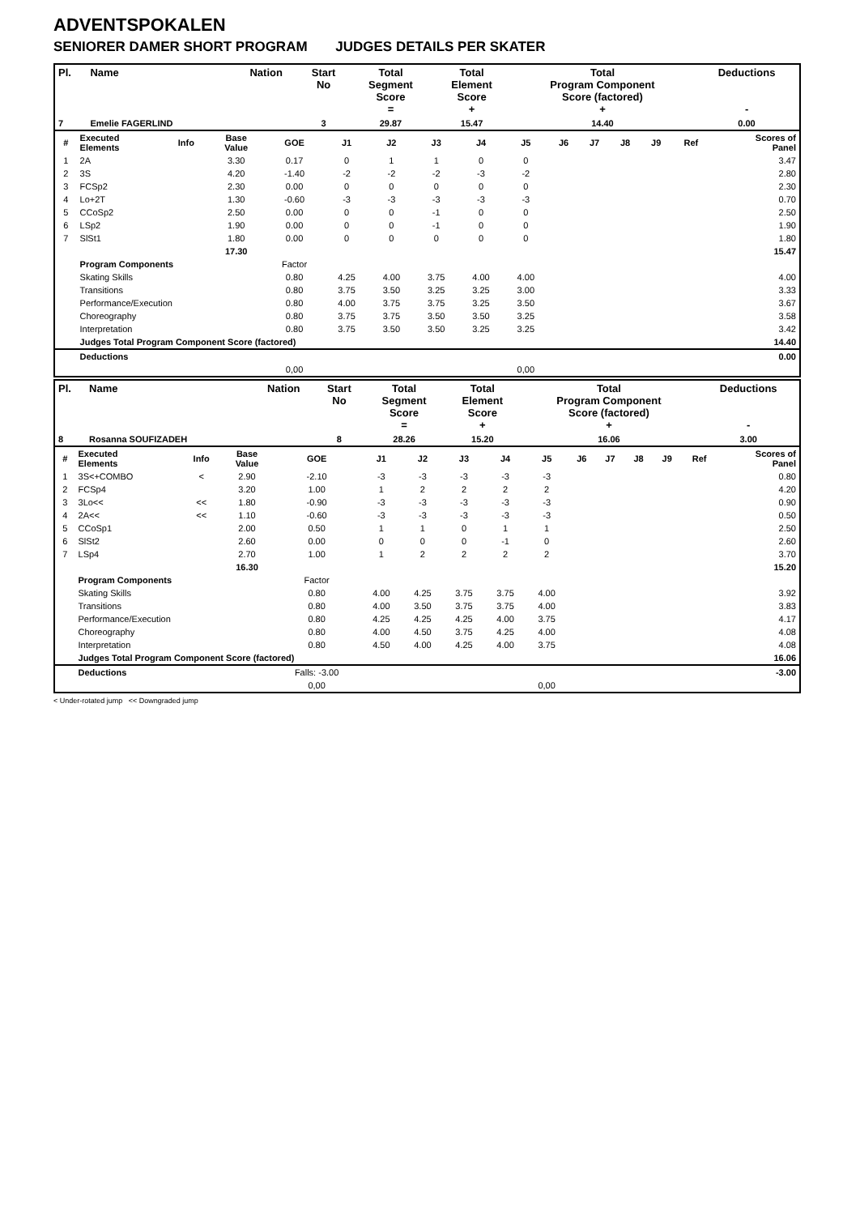ADVENTSPOKALEN
SENIORER DAMER SHORT PROGRAM JUDGES DETAILS PER SKATER
| Pl. | Name | Nation | Start No | Total Segment Score = | Total Element Score + | Total Program Component Score (factored) + | Deductions - |
| --- | --- | --- | --- | --- | --- | --- | --- |
| 7 | Emelie FAGERLIND | | 3 | 29.87 | 15.47 | 14.40 | 0.00 |
| # | Executed Elements | Info | Base Value | GOE | J1 | J2 | J3 | J4 | J5 | J6 | J7 | J8 | J9 | Ref | Scores of Panel |
| 1 | 2A | | 3.30 | 0.17 | 0 | 1 | 1 | 0 | 0 | | | | | | 3.47 |
| 2 | 3S | | 4.20 | -1.40 | -2 | -2 | -2 | -3 | -2 | | | | | | 2.80 |
| 3 | FCSp2 | | 2.30 | 0.00 | 0 | 0 | 0 | 0 | 0 | | | | | | 2.30 |
| 4 | Lo+2T | | 1.30 | -0.60 | -3 | -3 | -3 | -3 | -3 | | | | | | 0.70 |
| 5 | CCoSp2 | | 2.50 | 0.00 | 0 | 0 | -1 | 0 | 0 | | | | | | 2.50 |
| 6 | LSp2 | | 1.90 | 0.00 | 0 | 0 | -1 | 0 | 0 | | | | | | 1.90 |
| 7 | SlSt1 | | 1.80 | 0.00 | 0 | 0 | 0 | 0 | 0 | | | | | | 1.80 |
| | | | 17.30 | | | | | | | | | | | | 15.47 |
| | Program Components | | | Factor | | | | | | | | | | | |
| | Skating Skills | | | 0.80 | 4.25 | 4.00 | 3.75 | 4.00 | 4.00 | | | | | | 4.00 |
| | Transitions | | | 0.80 | 3.75 | 3.50 | 3.25 | 3.25 | 3.00 | | | | | | 3.33 |
| | Performance/Execution | | | 0.80 | 4.00 | 3.75 | 3.75 | 3.25 | 3.50 | | | | | | 3.67 |
| | Choreography | | | 0.80 | 3.75 | 3.75 | 3.50 | 3.50 | 3.25 | | | | | | 3.58 |
| | Interpretation | | | 0.80 | 3.75 | 3.50 | 3.50 | 3.25 | 3.25 | | | | | | 3.42 |
| | Judges Total Program Component Score (factored) | | | | | | | | | | | | | | 14.40 |
| | Deductions | | | | | | | | | | | | | | 0.00 |
| | | | | 0,00 | | | | | 0,00 | | | | | | |
| Pl. | Name | Nation | Start No | Total Segment Score = | Total Element Score + | Total Program Component Score (factored) + | Deductions - |
| --- | --- | --- | --- | --- | --- | --- | --- |
| 8 | Rosanna SOUFIZADEH | | 8 | 28.26 | 15.20 | 16.06 | 3.00 |
| # | Executed Elements | Info | Base Value | GOE | J1 | J2 | J3 | J4 | J5 | J6 | J7 | J8 | J9 | Ref | Scores of Panel |
| 1 | 3S<+COMBO | < | 2.90 | -2.10 | -3 | -3 | -3 | -3 | -3 | | | | | | 0.80 |
| 2 | FCSp4 | | 3.20 | 1.00 | 1 | 2 | 2 | 2 | 2 | | | | | | 4.20 |
| 3 | 3Lo<< | << | 1.80 | -0.90 | -3 | -3 | -3 | -3 | -3 | | | | | | 0.90 |
| 4 | 2A<< | << | 1.10 | -0.60 | -3 | -3 | -3 | -3 | -3 | | | | | | 0.50 |
| 5 | CCoSp1 | | 2.00 | 0.50 | 1 | 1 | 0 | 1 | 1 | | | | | | 2.50 |
| 6 | SlSt2 | | 2.60 | 0.00 | 0 | 0 | 0 | -1 | 0 | | | | | | 2.60 |
| 7 | LSp4 | | 2.70 | 1.00 | 1 | 2 | 2 | 2 | 2 | | | | | | 3.70 |
| | | | 16.30 | | | | | | | | | | | | 15.20 |
| | Program Components | | | Factor | | | | | | | | | | | |
| | Skating Skills | | | 0.80 | 4.00 | 4.25 | 3.75 | 3.75 | 4.00 | | | | | | 3.92 |
| | Transitions | | | 0.80 | 4.00 | 3.50 | 3.75 | 3.75 | 4.00 | | | | | | 3.83 |
| | Performance/Execution | | | 0.80 | 4.25 | 4.25 | 4.25 | 4.00 | 3.75 | | | | | | 4.17 |
| | Choreography | | | 0.80 | 4.00 | 4.50 | 3.75 | 4.25 | 4.00 | | | | | | 4.08 |
| | Interpretation | | | 0.80 | 4.50 | 4.00 | 4.25 | 4.00 | 3.75 | | | | | | 4.08 |
| | Judges Total Program Component Score (factored) | | | | | | | | | | | | | | 16.06 |
| | Deductions | | | Falls: -3.00 | | | | | | | | | | | -3.00 |
| | | | | 0,00 | | | | | 0,00 | | | | | | |
< Under-rotated jump << Downgraded jump